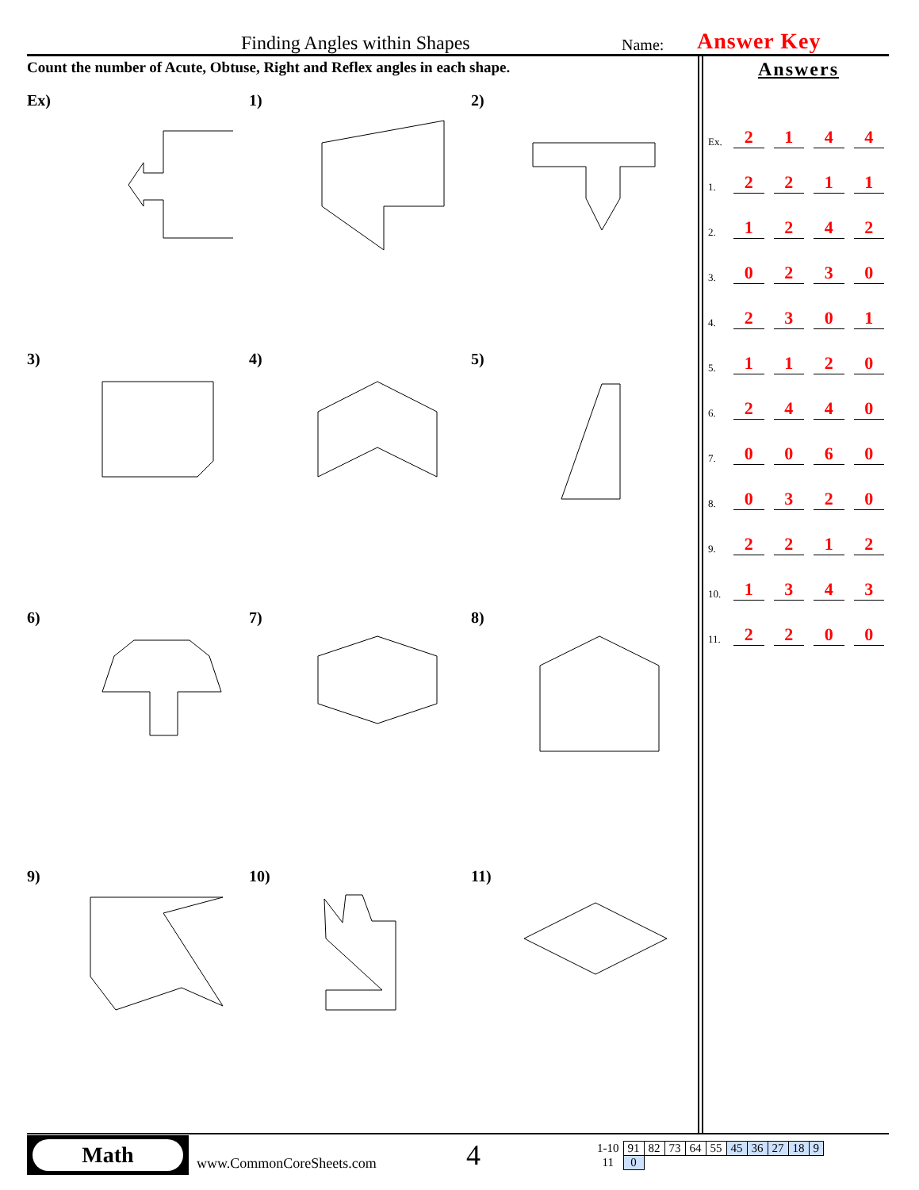Finding Angles within Shapes Name: Answer Key
Count the number of Acute, Obtuse, Right and Reflex angles in each shape.
Ex)
1)
2)
3)
4)
5)
6)
7)
8)
9)
10)
11)
Answers
| Ex. | 2 | 1 | 4 | 4 |
| 1. | 2 | 2 | 1 | 1 |
| 2. | 1 | 2 | 4 | 2 |
| 3. | 0 | 2 | 3 | 0 |
| 4. | 2 | 3 | 0 | 1 |
| 5. | 1 | 1 | 2 | 0 |
| 6. | 2 | 4 | 4 | 0 |
| 7. | 0 | 0 | 6 | 0 |
| 8. | 0 | 3 | 2 | 0 |
| 9. | 2 | 2 | 1 | 2 |
| 10. | 1 | 3 | 4 | 3 |
| 11. | 2 | 2 | 0 | 0 |
Math
www.CommonCoreSheets.com
4
| 1-10 | 91 | 82 | 73 | 64 | 55 | 45 | 36 | 27 | 18 | 9 |
| 11 | 0 | | | | | | | | | |